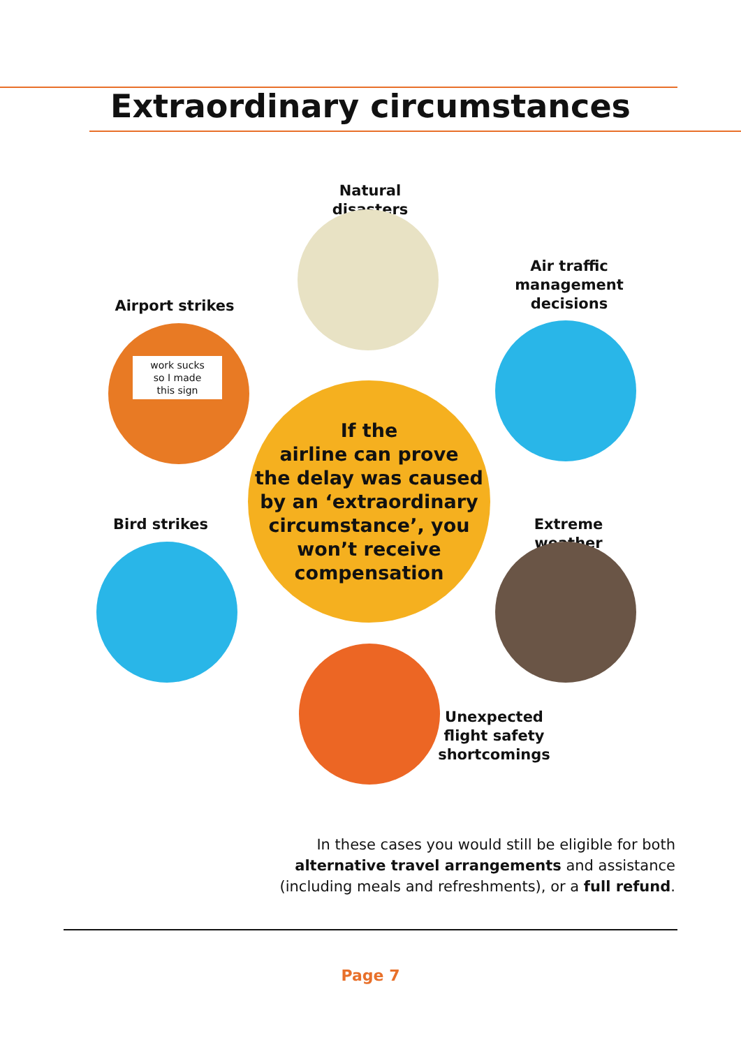Extraordinary circumstances
Natural disasters
Air traffic
management
decisions
Airport strikes
work sucks
so I made
this sign
Bird strikes Extreme weather
Unexpected
flight safety
shortcomings
If the
airline can prove
the delay was caused
by an ‘extraordinary
circumstance’, you
won’t receive
compensation
In these cases you would still be eligible for both
alternative travel arrangements and assistance
(including meals and refreshments), or a full refund.
Page 7